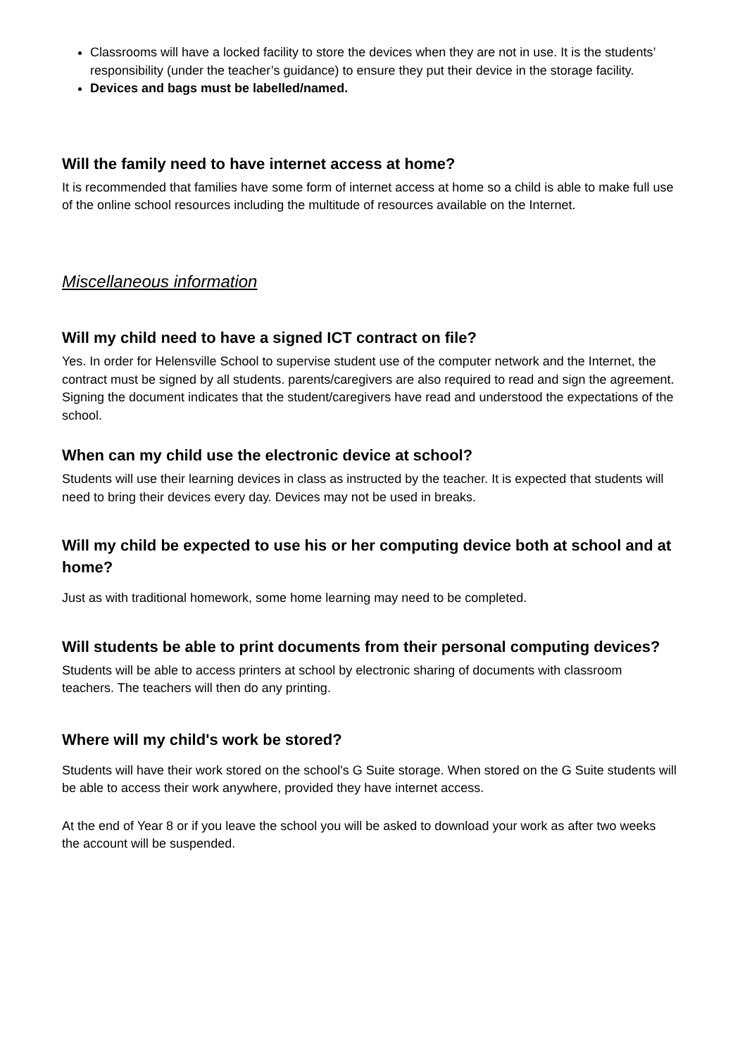Classrooms will have a locked facility to store the devices when they are not in use. It is the students’ responsibility (under the teacher’s guidance) to ensure they put their device in the storage facility.
Devices and bags must be labelled/named.
Will the family need to have internet access at home?
It is recommended that families have some form of internet access at home so a child is able to make full use of the online school resources including the multitude of resources available on the Internet.
Miscellaneous information
Will my child need to have a signed ICT contract on file?
Yes. In order for Helensville School to supervise student use of the computer network and the Internet, the contract must be signed by all students. parents/caregivers are also required to read and sign the agreement. Signing the document indicates that the student/caregivers have read and understood the expectations of the school.
When can my child use the electronic device at school?
Students will use their learning devices in class as instructed by the teacher. It is expected that students will need to bring their devices every day. Devices may not be used in breaks.
Will my child be expected to use his or her computing device both at school and at home?
Just as with traditional homework, some home learning may need to be completed.
Will students be able to print documents from their personal computing devices?
Students will be able to access printers at school by electronic sharing of documents with classroom teachers. The teachers will then do any printing.
Where will my child's work be stored?
Students will have their work stored on the school's G Suite storage. When stored on the G Suite students will be able to access their work anywhere, provided they have internet access.
At the end of Year 8 or if you leave the school you will be asked to download your work as after two weeks the account will be suspended.